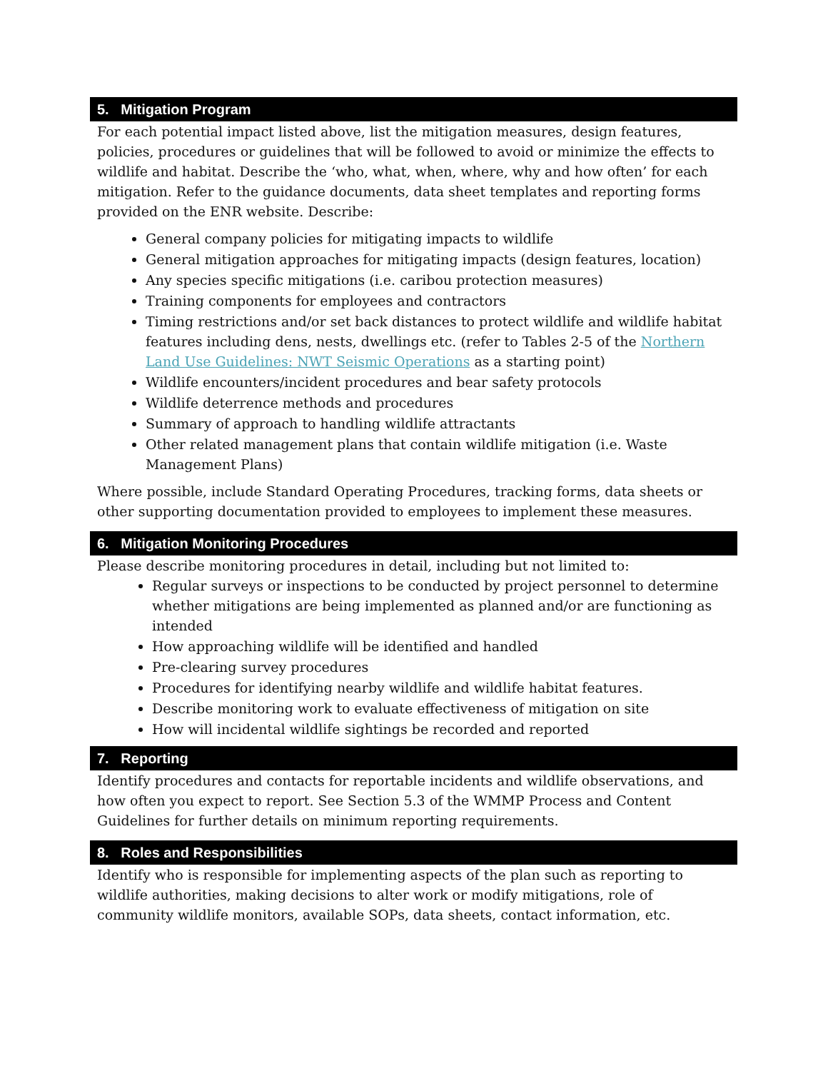5. Mitigation Program
For each potential impact listed above, list the mitigation measures, design features, policies, procedures or guidelines that will be followed to avoid or minimize the effects to wildlife and habitat. Describe the ‘who, what, when, where, why and how often’ for each mitigation. Refer to the guidance documents, data sheet templates and reporting forms provided on the ENR website. Describe:
General company policies for mitigating impacts to wildlife
General mitigation approaches for mitigating impacts (design features, location)
Any species specific mitigations (i.e. caribou protection measures)
Training components for employees and contractors
Timing restrictions and/or set back distances to protect wildlife and wildlife habitat features including dens, nests, dwellings etc. (refer to Tables 2-5 of the Northern Land Use Guidelines: NWT Seismic Operations as a starting point)
Wildlife encounters/incident procedures and bear safety protocols
Wildlife deterrence methods and procedures
Summary of approach to handling wildlife attractants
Other related management plans that contain wildlife mitigation (i.e. Waste Management Plans)
Where possible, include Standard Operating Procedures, tracking forms, data sheets or other supporting documentation provided to employees to implement these measures.
6. Mitigation Monitoring Procedures
Please describe monitoring procedures in detail, including but not limited to:
Regular surveys or inspections to be conducted by project personnel to determine whether mitigations are being implemented as planned and/or are functioning as intended
How approaching wildlife will be identified and handled
Pre-clearing survey procedures
Procedures for identifying nearby wildlife and wildlife habitat features.
Describe monitoring work to evaluate effectiveness of mitigation on site
How will incidental wildlife sightings be recorded and reported
7. Reporting
Identify procedures and contacts for reportable incidents and wildlife observations, and how often you expect to report. See Section 5.3 of the WMMP Process and Content Guidelines for further details on minimum reporting requirements.
8. Roles and Responsibilities
Identify who is responsible for implementing aspects of the plan such as reporting to wildlife authorities, making decisions to alter work or modify mitigations, role of community wildlife monitors, available SOPs, data sheets, contact information, etc.